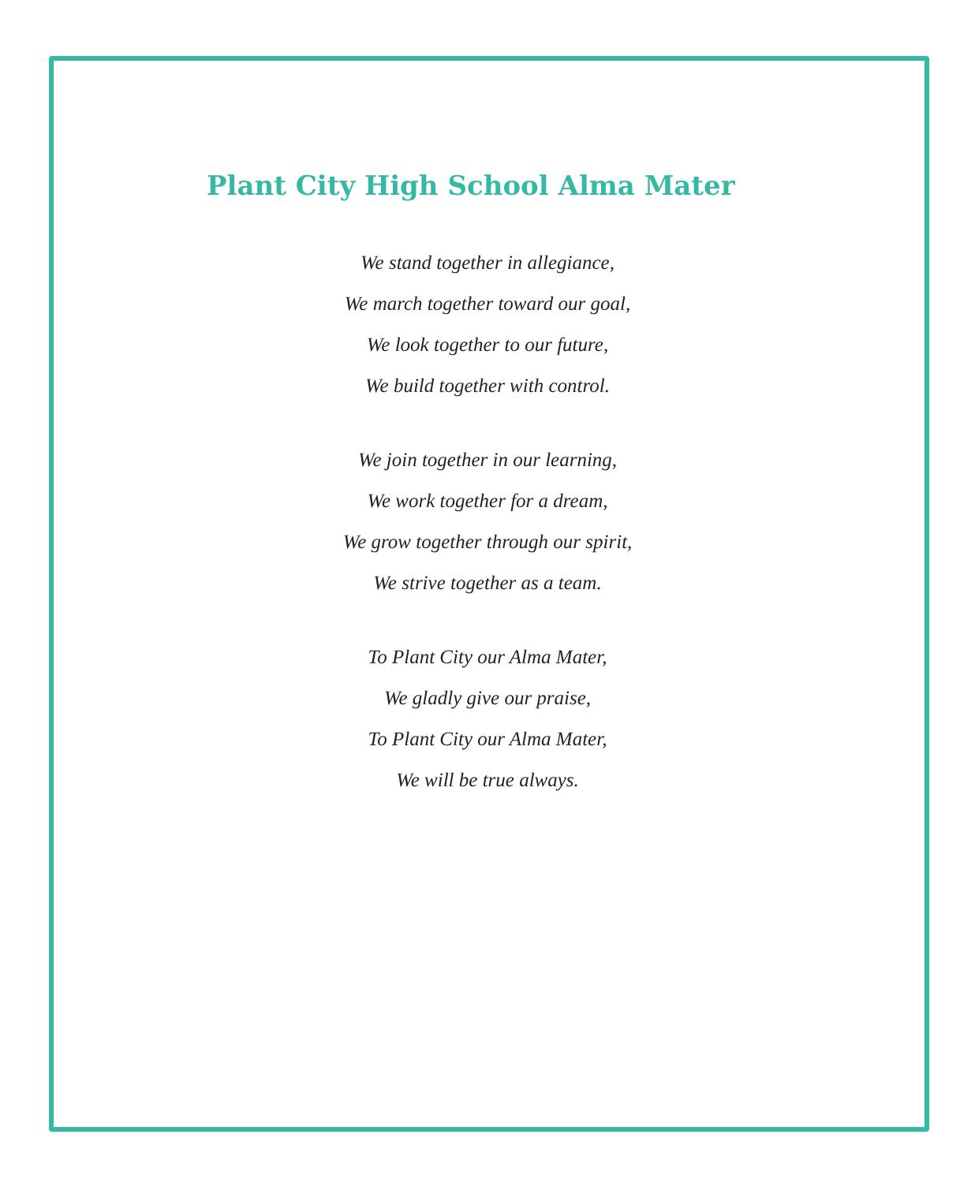Plant City High School Alma Mater
We stand together in allegiance,
We march together toward our goal,
We look together to our future,
We build together with control.
We join together in our learning,
We work together for a dream,
We grow together through our spirit,
We strive together as a team.
To Plant City our Alma Mater,
We gladly give our praise,
To Plant City our Alma Mater,
We will be true always.